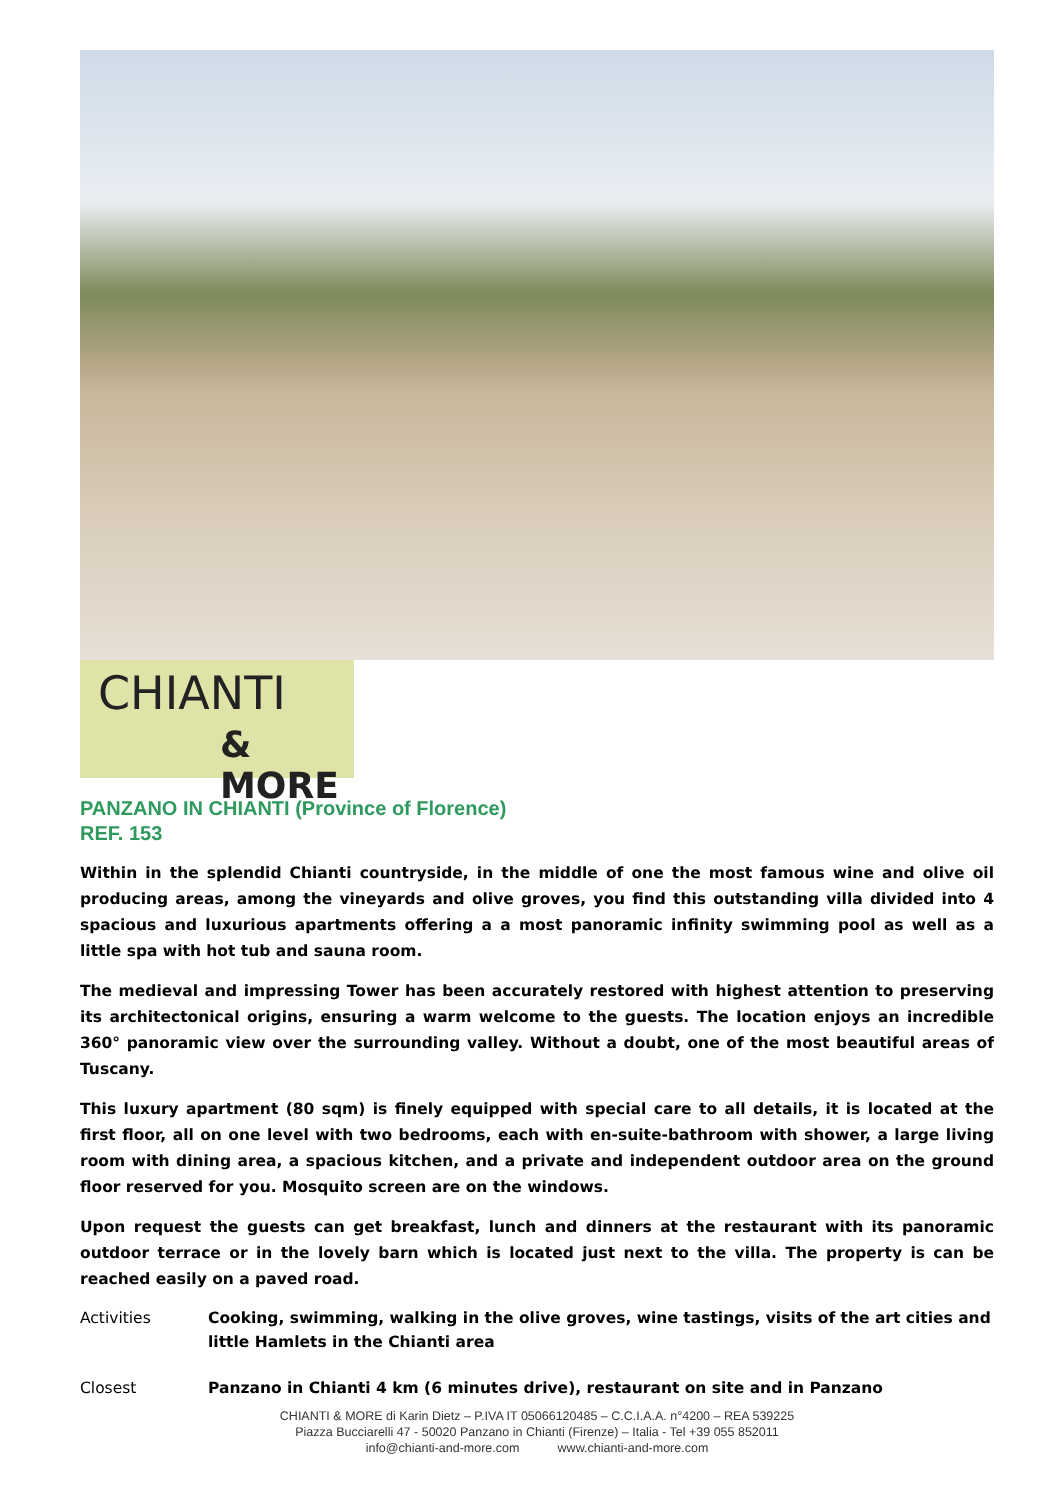CHIANTI
& MORE
PANZANO IN CHIANTI (Province of Florence)
REF. 153
Within in the splendid Chianti countryside, in the middle of one the most famous wine and olive oil producing areas, among the vineyards and olive groves, you find this outstanding villa divided into 4 spacious and luxurious apartments offering a a most panoramic infinity swimming pool as well as a little spa with hot tub and sauna room.
The medieval and impressing Tower has been accurately restored with highest attention to preserving its architectonical origins, ensuring a warm welcome to the guests. The location enjoys an incredible 360° panoramic view over the surrounding valley. Without a doubt, one of the most beautiful areas of Tuscany.
This luxury apartment (80 sqm) is finely equipped with special care to all details, it is located at the first floor, all on one level with two bedrooms, each with en-suite-bathroom with shower, a large living room with dining area, a spacious kitchen, and a private and independent outdoor area on the ground floor reserved for you. Mosquito screen are on the windows.
Upon request the guests can get breakfast, lunch and dinners at the restaurant with its panoramic outdoor terrace or in the lovely barn which is located just next to the villa. The property is can be reached easily on a paved road.
Activities Cooking, swimming, walking in the olive groves, wine tastings, visits of the art cities and little Hamlets in the Chianti area
Closest Panzano in Chianti 4 km (6 minutes drive), restaurant on site and in Panzano
CHIANTI & MORE di Karin Dietz – P.IVA IT 05066120485 – C.C.I.A.A. n°4200 – REA 539225
Piazza Bucciarelli 47 - 50020 Panzano in Chianti (Firenze) – Italia - Tel +39 055 852011
info@chianti-and-more.com www.chianti-and-more.com